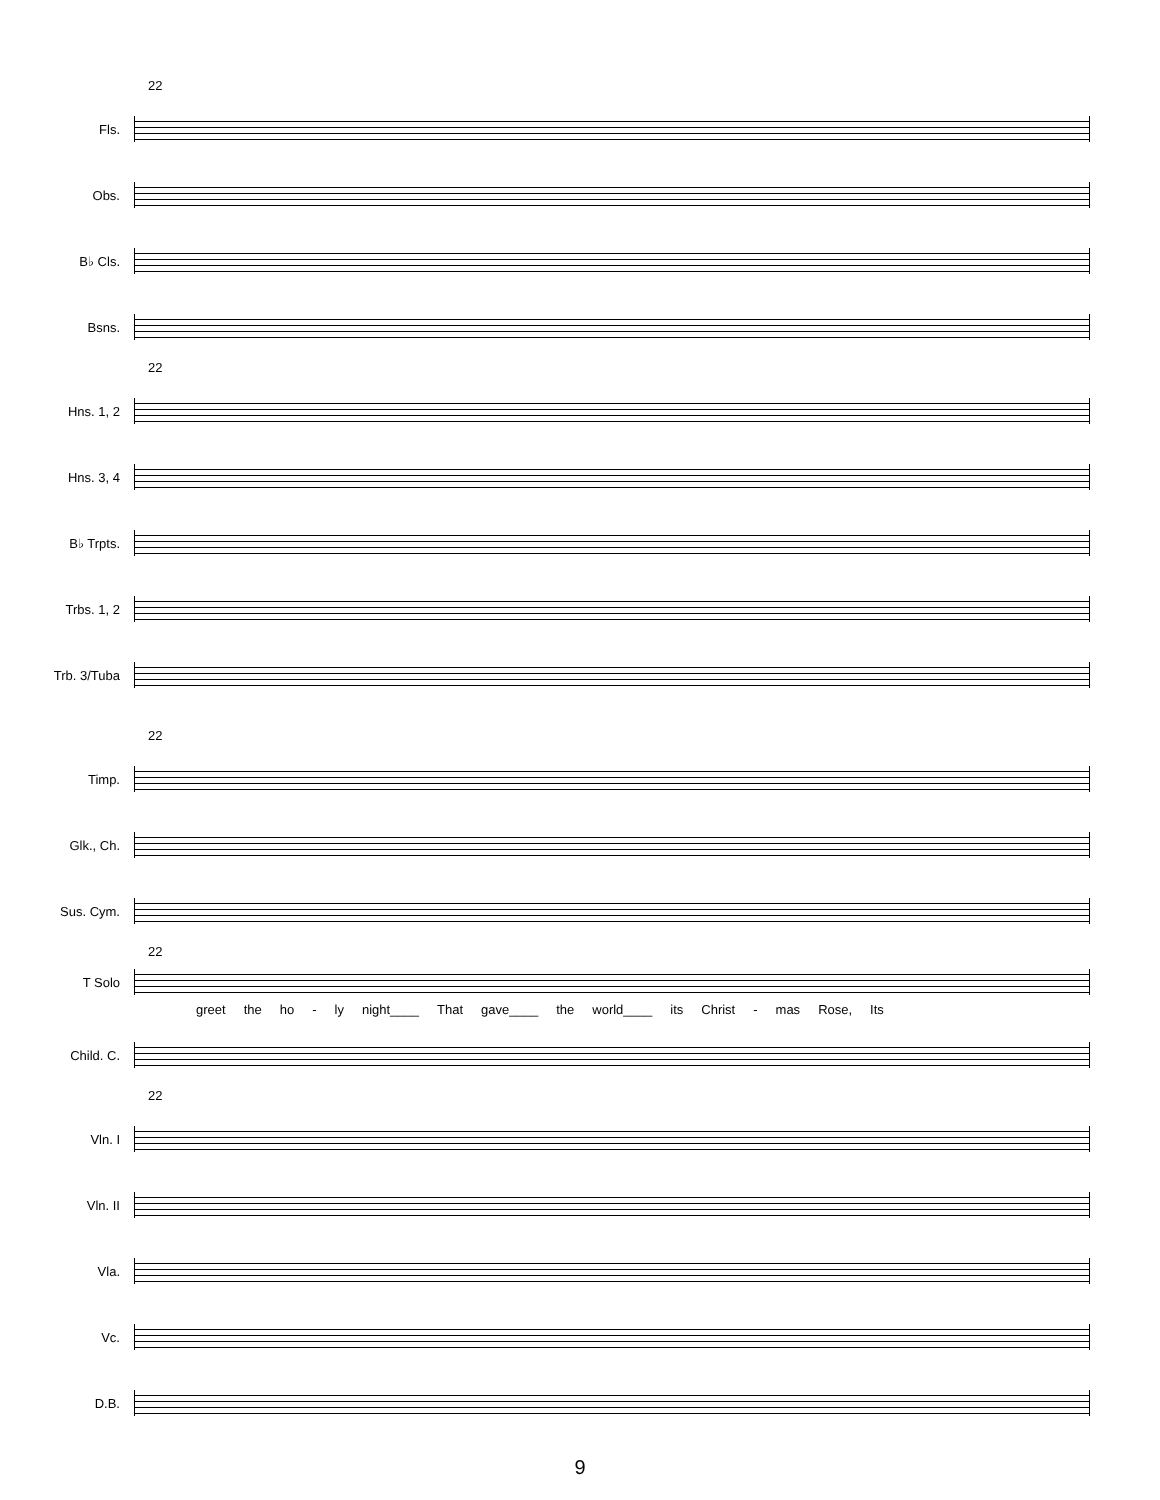22
Fls.
Obs.
B♭ Cls.
Bsns.
22
Hns. 1, 2
Hns. 3, 4
B♭ Trpts.
Trbs. 1, 2
Trb. 3/Tuba
22
Timp.
Glk., Ch.
Sus. Cym.
22
T Solo
greet the ho - ly night____ That gave____ the world____ its Christ - mas Rose, Its
Child. C.
22
Vln. I
Vln. II
Vla.
Vc.
D.B.
9